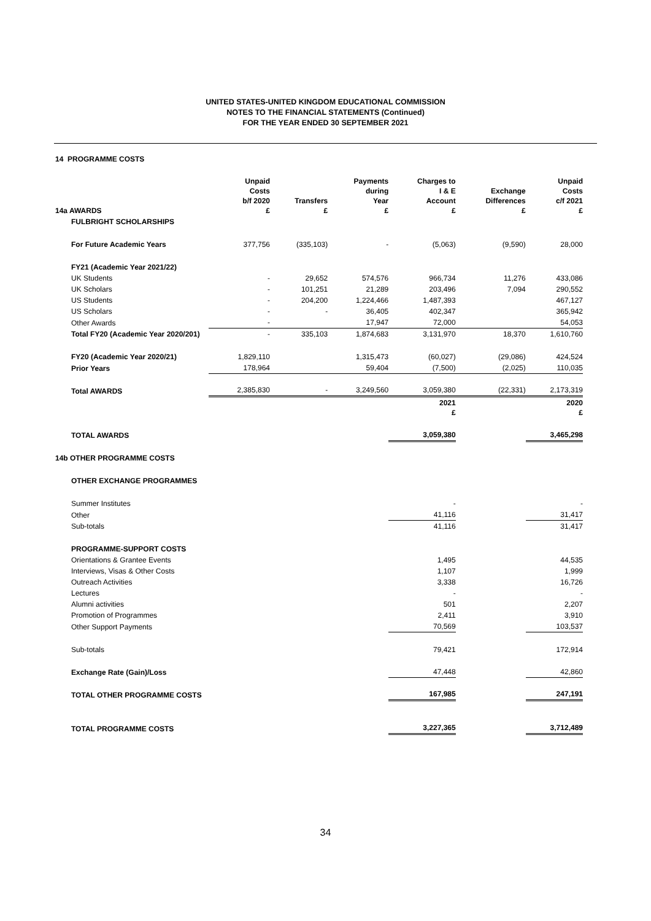UNITED STATES-UNITED KINGDOM EDUCATIONAL COMMISSION
NOTES TO THE FINANCIAL STATEMENTS (Continued)
FOR THE YEAR ENDED 30 SEPTEMBER 2021
14 PROGRAMME COSTS
| 14a AWARDS | Unpaid Costs b/f 2020 £ | Transfers £ | Payments during Year £ | Charges to I & E Account £ | Exchange Differences £ | Unpaid Costs c/f 2021 £ |
| --- | --- | --- | --- | --- | --- | --- |
| FULBRIGHT SCHOLARSHIPS | | | | | | |
| For Future Academic Years | 377,756 | (335,103) | - | (5,063) | (9,590) | 28,000 |
| FY21 (Academic Year 2021/22) | | | | | | |
| UK Students | - | 29,652 | 574,576 | 966,734 | 11,276 | 433,086 |
| UK Scholars | - | 101,251 | 21,289 | 203,496 | 7,094 | 290,552 |
| US Students | - | 204,200 | 1,224,466 | 1,487,393 | | 467,127 |
| US Scholars | - | - | 36,405 | 402,347 | | 365,942 |
| Other Awards | - | | 17,947 | 72,000 | | 54,053 |
| Total FY20 (Academic Year 2020/201) | - | 335,103 | 1,874,683 | 3,131,970 | 18,370 | 1,610,760 |
| FY20 (Academic Year 2020/21) | 1,829,110 | | 1,315,473 | (60,027) | (29,086) | 424,524 |
| Prior Years | 178,964 | | 59,404 | (7,500) | (2,025) | 110,035 |
| Total AWARDS | 2,385,830 | - | 3,249,560 | 3,059,380 | (22,331) | 2,173,319 |
| | | | | 2021 £ | | 2020 £ |
| TOTAL AWARDS | | | | 3,059,380 | | 3,465,298 |
| 14b OTHER PROGRAMME COSTS | | | | | | |
| OTHER EXCHANGE PROGRAMMES | | | | | | |
| Summer Institutes | | | | - | | - |
| Other | | | | 41,116 | | 31,417 |
| Sub-totals | | | | 41,116 | | 31,417 |
| PROGRAMME-SUPPORT COSTS | | | | | | |
| Orientations & Grantee Events | | | | 1,495 | | 44,535 |
| Interviews, Visas & Other Costs | | | | 1,107 | | 1,999 |
| Outreach Activities | | | | 3,338 | | 16,726 |
| Lectures | | | | - | | - |
| Alumni activities | | | | 501 | | 2,207 |
| Promotion of Programmes | | | | 2,411 | | 3,910 |
| Other Support Payments | | | | 70,569 | | 103,537 |
| Sub-totals | | | | 79,421 | | 172,914 |
| Exchange Rate (Gain)/Loss | | | | 47,448 | | 42,860 |
| TOTAL OTHER PROGRAMME COSTS | | | | 167,985 | | 247,191 |
| TOTAL PROGRAMME COSTS | | | | 3,227,365 | | 3,712,489 |
34